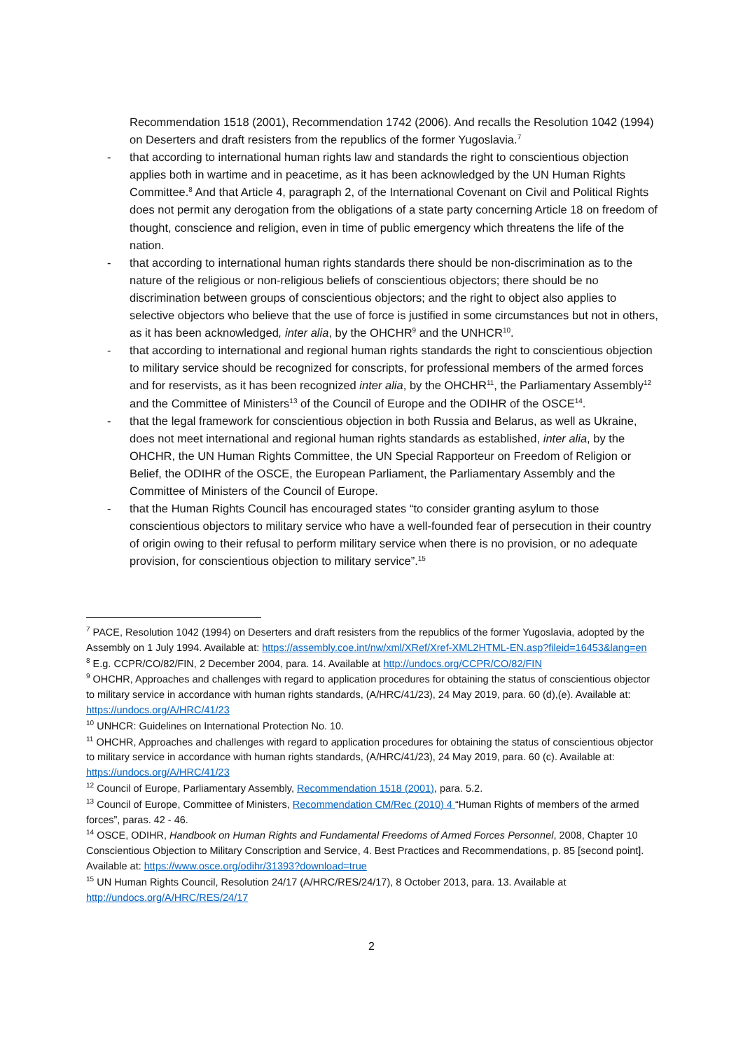Recommendation 1518 (2001), Recommendation 1742 (2006). And recalls the Resolution 1042 (1994) on Deserters and draft resisters from the republics of the former Yugoslavia.<sup>7</sup>
- that according to international human rights law and standards the right to conscientious objection applies both in wartime and in peacetime, as it has been acknowledged by the UN Human Rights Committee.<sup>8</sup> And that Article 4, paragraph 2, of the International Covenant on Civil and Political Rights does not permit any derogation from the obligations of a state party concerning Article 18 on freedom of thought, conscience and religion, even in time of public emergency which threatens the life of the nation.
- that according to international human rights standards there should be non-discrimination as to the nature of the religious or non-religious beliefs of conscientious objectors; there should be no discrimination between groups of conscientious objectors; and the right to object also applies to selective objectors who believe that the use of force is justified in some circumstances but not in others, as it has been acknowledged, inter alia, by the OHCHR<sup>9</sup> and the UNHCR<sup>10</sup>.
- that according to international and regional human rights standards the right to conscientious objection to military service should be recognized for conscripts, for professional members of the armed forces and for reservists, as it has been recognized inter alia, by the OHCHR<sup>11</sup>, the Parliamentary Assembly<sup>12</sup> and the Committee of Ministers<sup>13</sup> of the Council of Europe and the ODIHR of the OSCE<sup>14</sup>.
- that the legal framework for conscientious objection in both Russia and Belarus, as well as Ukraine, does not meet international and regional human rights standards as established, inter alia, by the OHCHR, the UN Human Rights Committee, the UN Special Rapporteur on Freedom of Religion or Belief, the ODIHR of the OSCE, the European Parliament, the Parliamentary Assembly and the Committee of Ministers of the Council of Europe.
- that the Human Rights Council has encouraged states “to consider granting asylum to those conscientious objectors to military service who have a well-founded fear of persecution in their country of origin owing to their refusal to perform military service when there is no provision, or no adequate provision, for conscientious objection to military service”.<sup>15</sup>
<sup>7</sup> PACE, Resolution 1042 (1994) on Deserters and draft resisters from the republics of the former Yugoslavia, adopted by the Assembly on 1 July 1994. Available at: https://assembly.coe.int/nw/xml/XRef/Xref-XML2HTML-EN.asp?fileid=16453&lang=en
<sup>8</sup> E.g. CCPR/CO/82/FIN, 2 December 2004, para. 14. Available at http://undocs.org/CCPR/CO/82/FIN
<sup>9</sup> OHCHR, Approaches and challenges with regard to application procedures for obtaining the status of conscientious objector to military service in accordance with human rights standards, (A/HRC/41/23), 24 May 2019, para. 60 (d),(e). Available at: https://undocs.org/A/HRC/41/23
<sup>10</sup> UNHCR: Guidelines on International Protection No. 10.
<sup>11</sup> OHCHR, Approaches and challenges with regard to application procedures for obtaining the status of conscientious objector to military service in accordance with human rights standards, (A/HRC/41/23), 24 May 2019, para. 60 (c). Available at: https://undocs.org/A/HRC/41/23
<sup>12</sup> Council of Europe, Parliamentary Assembly, Recommendation 1518 (2001), para. 5.2.
<sup>13</sup> Council of Europe, Committee of Ministers, Recommendation CM/Rec (2010) 4 “Human Rights of members of the armed forces”, paras. 42 - 46.
<sup>14</sup> OSCE, ODIHR, Handbook on Human Rights and Fundamental Freedoms of Armed Forces Personnel, 2008, Chapter 10 Conscientious Objection to Military Conscription and Service, 4. Best Practices and Recommendations, p. 85 [second point]. Available at: https://www.osce.org/odihr/31393?download=true
<sup>15</sup> UN Human Rights Council, Resolution 24/17 (A/HRC/RES/24/17), 8 October 2013, para. 13. Available at http://undocs.org/A/HRC/RES/24/17
2